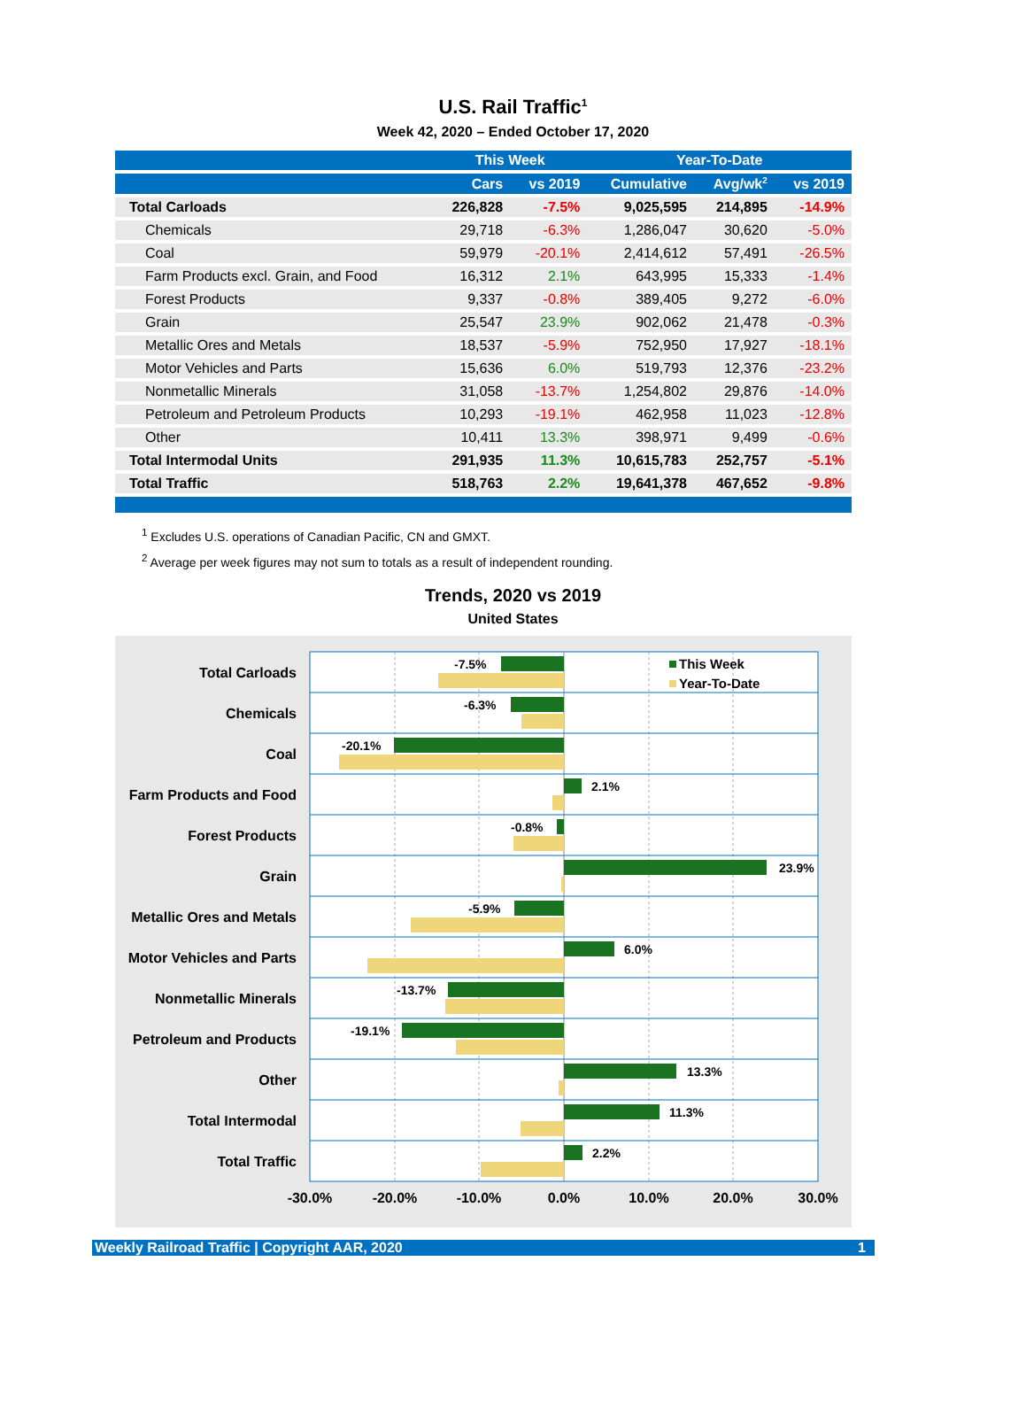U.S. Rail Traffic<sup>1</sup>
Week 42, 2020 – Ended October 17, 2020
| | This Week | | Year-To-Date | | |
| --- | --- | --- | --- | --- | --- |
| | Cars | vs 2019 | Cumulative | Avg/wk<sup>2</sup> | vs 2019 |
| Total Carloads | 226,828 | -7.5% | 9,025,595 | 214,895 | -14.9% |
| Chemicals | 29,718 | -6.3% | 1,286,047 | 30,620 | -5.0% |
| Coal | 59,979 | -20.1% | 2,414,612 | 57,491 | -26.5% |
| Farm Products excl. Grain, and Food | 16,312 | 2.1% | 643,995 | 15,333 | -1.4% |
| Forest Products | 9,337 | -0.8% | 389,405 | 9,272 | -6.0% |
| Grain | 25,547 | 23.9% | 902,062 | 21,478 | -0.3% |
| Metallic Ores and Metals | 18,537 | -5.9% | 752,950 | 17,927 | -18.1% |
| Motor Vehicles and Parts | 15,636 | 6.0% | 519,793 | 12,376 | -23.2% |
| Nonmetallic Minerals | 31,058 | -13.7% | 1,254,802 | 29,876 | -14.0% |
| Petroleum and Petroleum Products | 10,293 | -19.1% | 462,958 | 11,023 | -12.8% |
| Other | 10,411 | 13.3% | 398,971 | 9,499 | -0.6% |
| Total Intermodal Units | 291,935 | 11.3% | 10,615,783 | 252,757 | -5.1% |
| Total Traffic | 518,763 | 2.2% | 19,641,378 | 467,652 | -9.8% |
<sup>1</sup> Excludes U.S. operations of Canadian Pacific, CN and GMXT.
<sup>2</sup> Average per week figures may not sum to totals as a result of independent rounding.
Trends, 2020 vs 2019
United States
This Week
Year-To-Date
Total Carloads
Chemicals
Coal
Farm Products and Food
Forest Products
Grain
Metallic Ores and Metals
Motor Vehicles and Parts
Nonmetallic Minerals
Petroleum and Products
Other
Total Intermodal
Total Traffic
-7.5%
-6.3%
-20.1%
2.1%
-0.8%
23.9%
-5.9%
6.0%
-13.7%
-19.1%
13.3%
11.3%
2.2%
-30.0%
-20.0%
-10.0%
0.0%
10.0%
20.0%
30.0%
Weekly Railroad Traffic | Copyright AAR, 2020 1